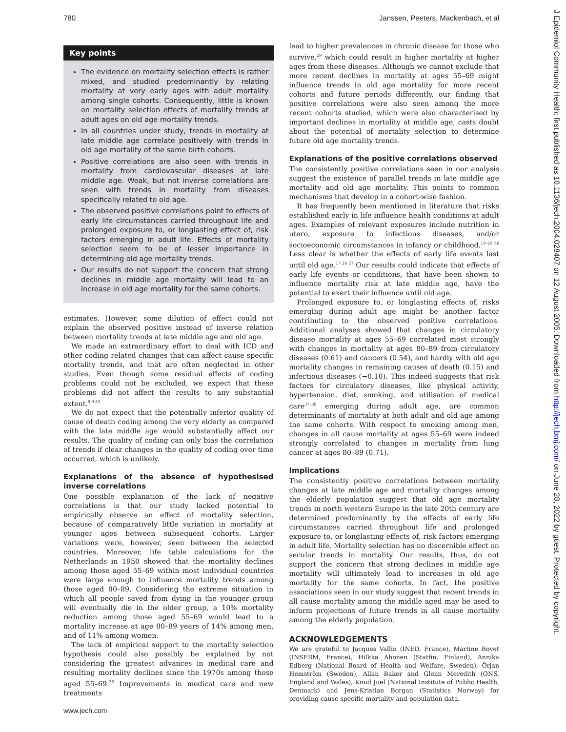780 Janssen, Peeters, Mackenbach, et al
Key points
The evidence on mortality selection effects is rather mixed, and studied predominantly by relating mortality at very early ages with adult mortality among single cohorts. Consequently, little is known on mortality selection effects of mortality trends at adult ages on old age mortality trends.
In all countries under study, trends in mortality at late middle age correlate positively with trends in old age mortality of the same birth cohorts.
Positive correlations are also seen with trends in mortality from cardiovascular diseases at late middle age. Weak, but not inverse correlations are seen with trends in mortality from diseases specifically related to old age.
The observed positive correlations point to effects of early life circumstances carried throughout life and prolonged exposure to, or longlasting effect of, risk factors emerging in adult life. Effects of mortality selection seem to be of lesser importance in determining old age mortality trends.
Our results do not support the concern that strong declines in middle age mortality will lead to an increase in old age mortality for the same cohorts.
estimates. However, some dilution of effect could not explain the observed positive instead of inverse relation between mortality trends at late middle age and old age.
We made an extraordinary effort to deal with ICD and other coding related changes that can affect cause specific mortality trends, and that are often neglected in other studies. Even though some residual effects of coding problems could not be excluded, we expect that these problems did not affect the results to any substantial extent.<sup>8 9 33</sup>
We do not expect that the potentially inferior quality of cause of death coding among the very elderly as compared with the late middle age would substantially affect our results. The quality of coding can only bias the correlation of trends if clear changes in the quality of coding over time occurred, which is unlikely.
Explanations of the absence of hypothesised inverse correlations
One possible explanation of the lack of negative correlations is that our study lacked potential to empirically observe an effect of mortality selection, because of comparatively little variation in mortality at younger ages between subsequent cohorts. Larger variations were, however, seen between the selected countries. Moreover, life table calculations for the Netherlands in 1950 showed that the mortality declines among those aged 55–69 within most individual countries were large enough to influence mortality trends among those aged 80–89. Considering the extreme situation in which all people saved from dying in the younger group will eventually die in the older group, a 10% mortality reduction among those aged 55–69 would lead to a mortality increase at age 80–89 years of 14% among men, and of 11% among women.
The lack of empirical support to the mortality selection hypothesis could also possibly be explained by not considering the greatest advances in medical care and resulting mortality declines since the 1970s among those aged 55–69.<sup>35</sup> Improvements in medical care and new treatments
lead to higher prevalences in chronic disease for those who survive,<sup>29</sup> which could result in higher mortality at higher ages from these diseases. Although we cannot exclude that more recent declines in mortality at ages 55–69 might influence trends in old age mortality for more recent cohorts and future periods differently, our finding that positive correlations were also seen among the more recent cohorts studied, which were also characterised by important declines in mortality at middle age, casts doubt about the potential of mortality selection to determine future old age mortality trends.
Explanations of the positive correlations observed
The consistently positive correlations seen in our analysis suggest the existence of parallel trends in late middle age mortality and old age mortality. This points to common mechanisms that develop in a cohort-wise fashion.
It has frequently been mentioned in literature that risks established early in life influence health conditions at adult ages. Examples of relevant exposures include nutrition in utero, exposure to infectious diseases, and/or socioeconomic circumstances in infancy or childhood.<sup>19–23 36</sup> Less clear is whether the effects of early life events last until old age.<sup>17 26 27</sup> Our results could indicate that effects of early life events or conditions, that have been shown to influence mortality risk at late middle age, have the potential to exert their influence until old age.
Prolonged exposure to, or longlasting effects of, risks emerging during adult age might be another factor contributing to the observed positive correlations. Additional analyses showed that changes in circulatory disease mortality at ages 55–69 correlated most strongly with changes in mortality at ages 80–89 from circulatory diseases (0.61) and cancers (0.54), and hardly with old age mortality changes in remaining causes of death (0.15) and infectious diseases (−0.10). This indeed suggests that risk factors for circulatory diseases, like physical activity, hypertension, diet, smoking, and utilisation of medical care<sup>37–39</sup> emerging during adult age, are common determinants of mortality at both adult and old age among the same cohorts. With respect to smoking among men, changes in all cause mortality at ages 55–69 were indeed strongly correlated to changes in mortality from lung cancer at ages 80–89 (0.71).
Implications
The consistently positive correlations between mortality changes at late middle age and mortality changes among the elderly population suggest that old age mortality trends in north western Europe in the late 20th century are determined predominantly by the effects of early life circumstances carried throughout life and prolonged exposure to, or longlasting effects of, risk factors emerging in adult life. Mortality selection has no discernible effect on secular trends in mortality. Our results, thus, do not support the concern that strong declines in middle age mortality will ultimately lead to increases in old age mortality for the same cohorts. In fact, the positive associations seen in our study suggest that recent trends in all cause mortality among the middle aged may be used to inform projections of future trends in all cause mortality among the elderly population.
ACKNOWLEDGEMENTS
We are grateful to Jacques Vallin (INED, France), Martine Bovet (INSERM, France), Hilkka Ahonen (Statfin, Finland), Annika Edberg (National Board of Health and Welfare, Sweden), Örjan Hemström (Sweden), Allan Baker and Glenn Meredith (ONS, England and Wales), Knud Juel (National Institute of Public Health, Denmark) and Jens-Kristian Borgan (Statistics Norway) for providing cause specific mortality and population data.
www.jech.com
J Epidemiol Community Health: first published as 10.1136/jech.2004.028407 on 12 August 2005. Downloaded from http://jech.bmj.com/ on June 28, 2022 by guest. Protected by copyright.